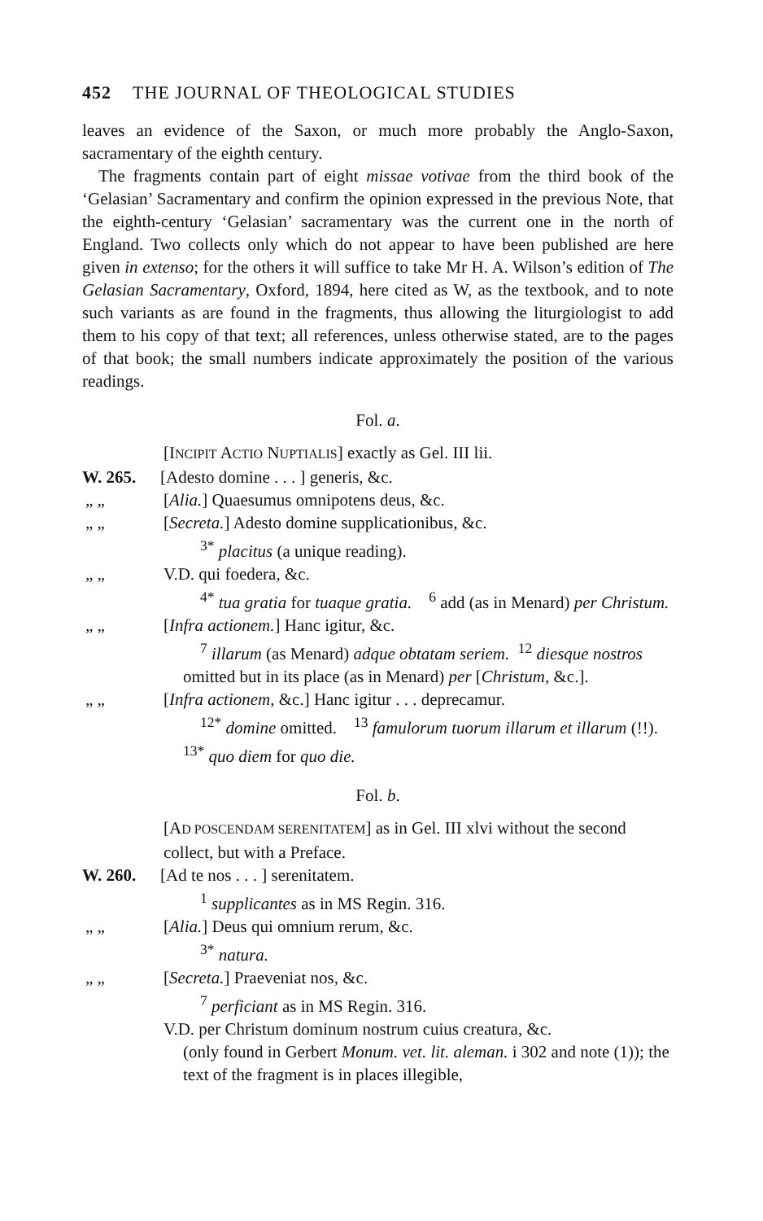452 THE JOURNAL OF THEOLOGICAL STUDIES
leaves an evidence of the Saxon, or much more probably the Anglo-Saxon, sacramentary of the eighth century.
The fragments contain part of eight missae votivae from the third book of the ‘Gelasian’ Sacramentary and confirm the opinion expressed in the previous Note, that the eighth-century ‘Gelasian’ sacramentary was the current one in the north of England. Two collects only which do not appear to have been published are here given in extenso; for the others it will suffice to take Mr H. A. Wilson’s edition of The Gelasian Sacramentary, Oxford, 1894, here cited as W, as the textbook, and to note such variants as are found in the fragments, thus allowing the liturgiologist to add them to his copy of that text; all references, unless otherwise stated, are to the pages of that book; the small numbers indicate approximately the position of the various readings.
Fol. a.
[INCIPIT ACTIO NUPTIALIS] exactly as Gel. III lii.
W. 265. [Adesto domine . . . ] generis, &c.
„ „ [Alia.] Quaesumus omnipotens deus, &c.
„ „ [Secreta.] Adesto domine supplicationibus, &c.
<sup>3*</sup> placitus (a unique reading).
„ „ V.D. qui foedera, &c.
<sup>4*</sup> tua gratia for tuaque gratia. <sup>6</sup> add (as in Menard) per Christum.
„ „ [Infra actionem.] Hanc igitur, &c.
<sup>7</sup> illarum (as Menard) adque obtatam seriem. <sup>12</sup> diesque nostros omitted but in its place (as in Menard) per [Christum, &c.].
„ „ [Infra actionem, &c.] Hanc igitur . . . deprecamur.
<sup>12*</sup> domine omitted. <sup>13</sup> famulorum tuorum illarum et illarum (!!). <sup>13*</sup> quo diem for quo die.
Fol. b.
[AD POSCENDAM SERENITATEM] as in Gel. III xlvi without the second collect, but with a Preface.
W. 260. [Ad te nos . . . ] serenitatem.
<sup>1</sup> supplicantes as in MS Regin. 316.
„ „ [Alia.] Deus qui omnium rerum, &c.
<sup>3*</sup> natura.
„ „ [Secreta.] Praeveniat nos, &c.
<sup>7</sup> perficiant as in MS Regin. 316.
V.D. per Christum dominum nostrum cuius creatura, &c.
(only found in Gerbert Monum. vet. lit. aleman. i 302 and note (1)); the text of the fragment is in places illegible,